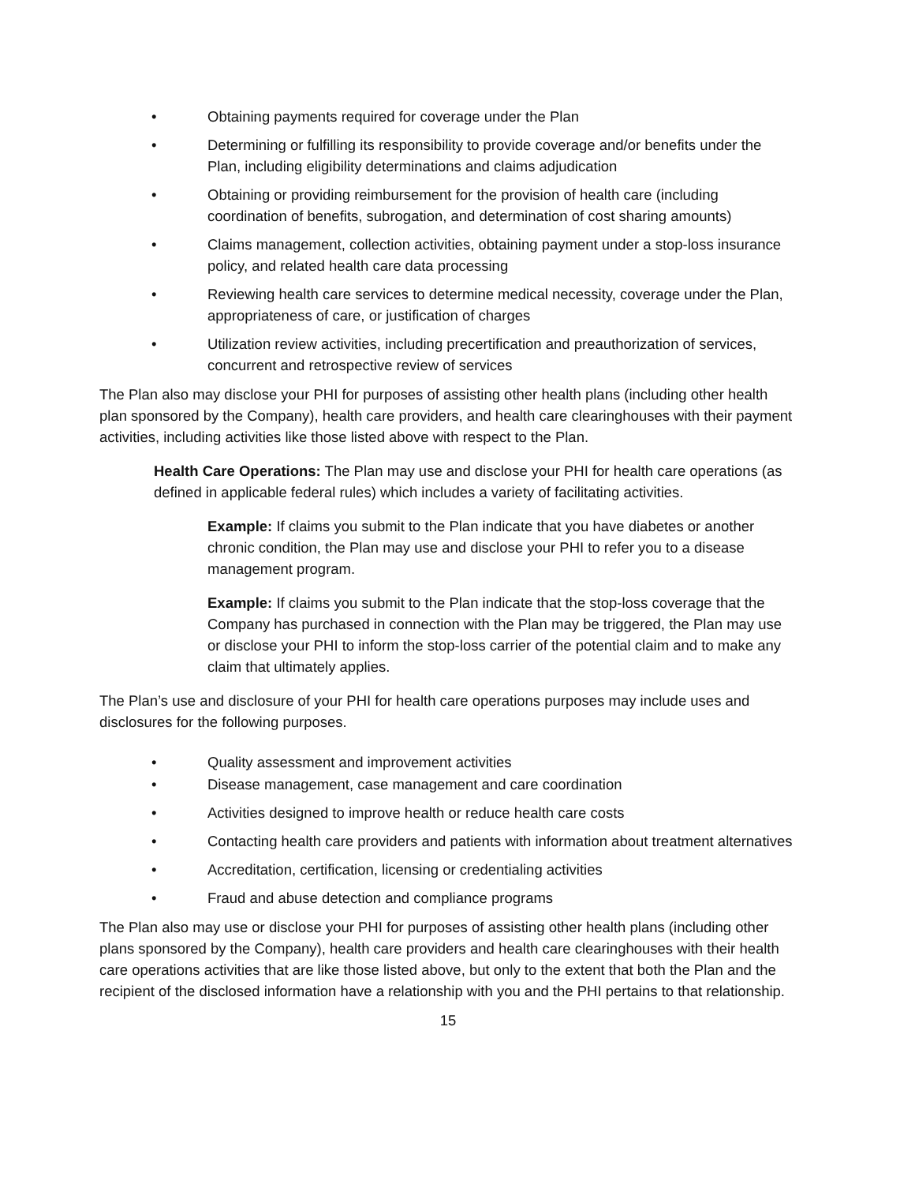• Obtaining payments required for coverage under the Plan
• Determining or fulfilling its responsibility to provide coverage and/or benefits under the Plan, including eligibility determinations and claims adjudication
• Obtaining or providing reimbursement for the provision of health care (including coordination of benefits, subrogation, and determination of cost sharing amounts)
• Claims management, collection activities, obtaining payment under a stop-loss insurance policy, and related health care data processing
• Reviewing health care services to determine medical necessity, coverage under the Plan, appropriateness of care, or justification of charges
• Utilization review activities, including precertification and preauthorization of services, concurrent and retrospective review of services
The Plan also may disclose your PHI for purposes of assisting other health plans (including other health plan sponsored by the Company), health care providers, and health care clearinghouses with their payment activities, including activities like those listed above with respect to the Plan.
Health Care Operations: The Plan may use and disclose your PHI for health care operations (as defined in applicable federal rules) which includes a variety of facilitating activities.
Example: If claims you submit to the Plan indicate that you have diabetes or another chronic condition, the Plan may use and disclose your PHI to refer you to a disease management program.
Example: If claims you submit to the Plan indicate that the stop-loss coverage that the Company has purchased in connection with the Plan may be triggered, the Plan may use or disclose your PHI to inform the stop-loss carrier of the potential claim and to make any claim that ultimately applies.
The Plan’s use and disclosure of your PHI for health care operations purposes may include uses and disclosures for the following purposes.
• Quality assessment and improvement activities
• Disease management, case management and care coordination
• Activities designed to improve health or reduce health care costs
• Contacting health care providers and patients with information about treatment alternatives
• Accreditation, certification, licensing or credentialing activities
• Fraud and abuse detection and compliance programs
The Plan also may use or disclose your PHI for purposes of assisting other health plans (including other plans sponsored by the Company), health care providers and health care clearinghouses with their health care operations activities that are like those listed above, but only to the extent that both the Plan and the recipient of the disclosed information have a relationship with you and the PHI pertains to that relationship.
15